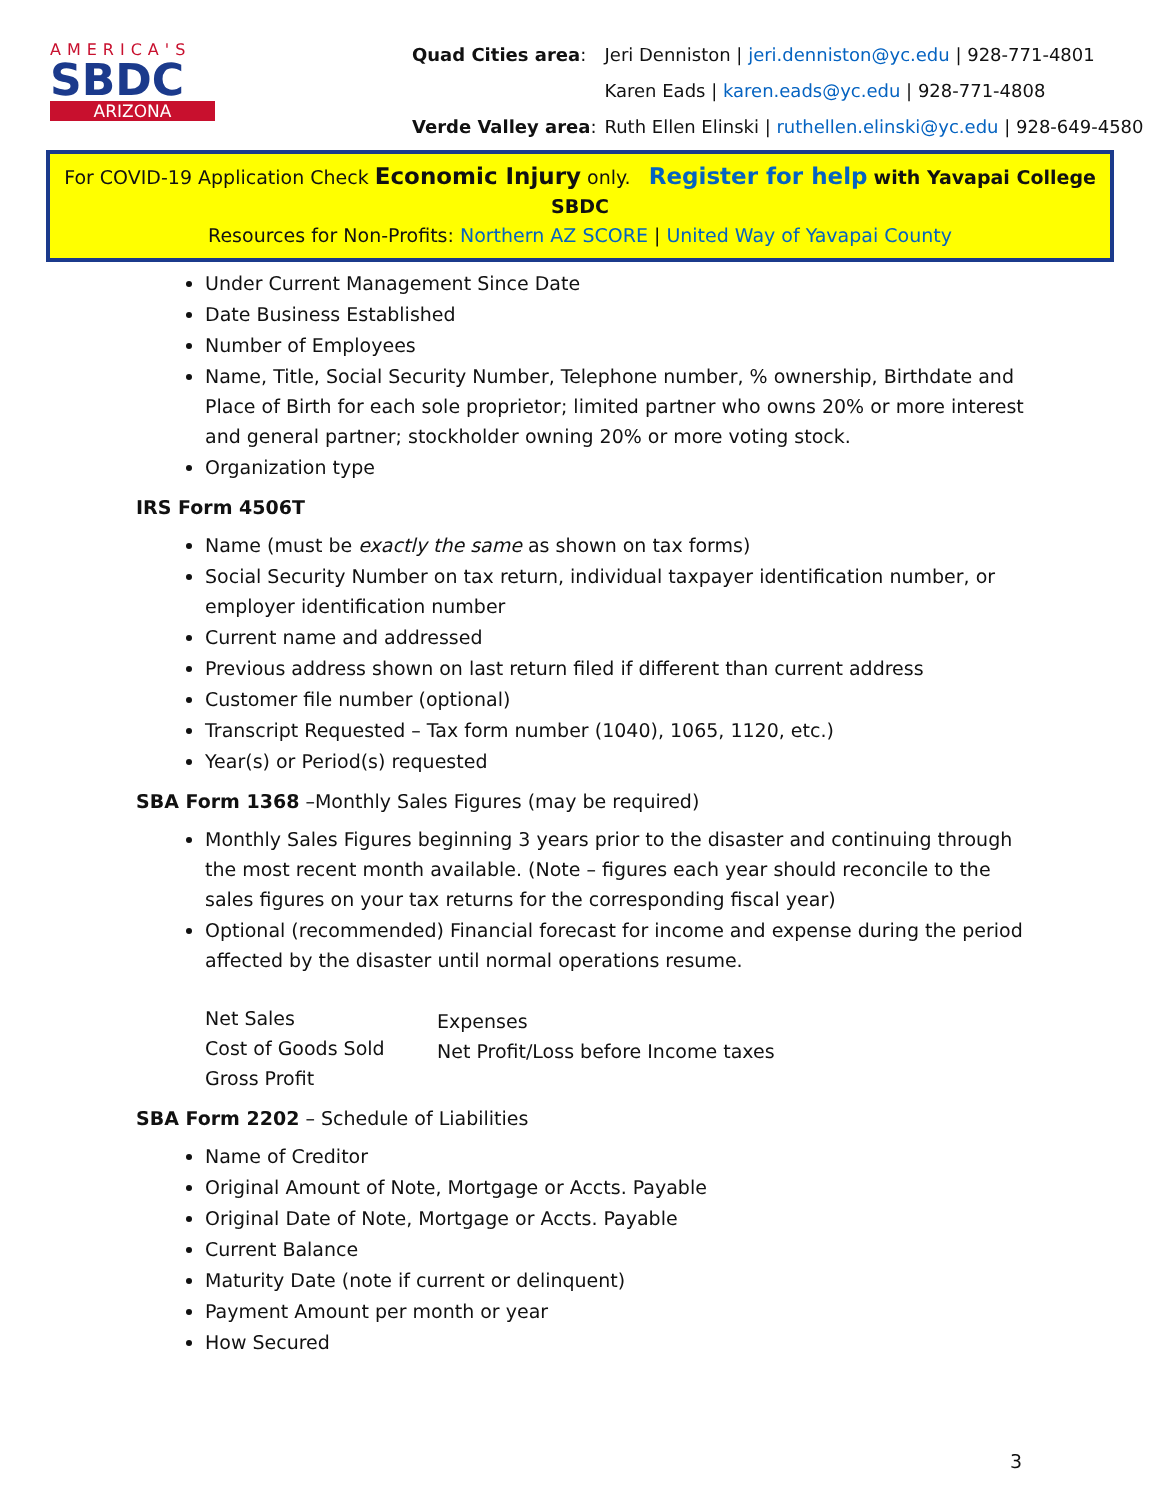AMERICA'S
SBDC
ARIZONA
| Quad Cities area : | Jeri Denniston / jeri.denniston@yc.edu / 928-771-4801 |
| | Karen Eads / karen.eads@yc.edu / 928-771-4808 |
| Verde Valley area : | Ruth Ellen Elinski / ruthellen.elinski@yc.edu / 928-649-4580 |
For COVID-19 Application Check Economic Injury only. Register for help with Yavapai College SBDC
Resources for Non-Profits: Northern AZ SCORE | United Way of Yavapai County
Under Current Management Since Date
Date Business Established
Number of Employees
Name, Title, Social Security Number, Telephone number, % ownership, Birthdate and Place of Birth for each sole proprietor; limited partner who owns 20% or more interest and general partner; stockholder owning 20% or more voting stock.
Organization type
IRS Form 4506T
Name (must be exactly the same as shown on tax forms)
Social Security Number on tax return, individual taxpayer identification number, or employer identification number
Current name and addressed
Previous address shown on last return filed if different than current address
Customer file number (optional)
Transcript Requested – Tax form number (1040), 1065, 1120, etc.)
Year(s) or Period(s) requested
SBA Form 1368 –Monthly Sales Figures (may be required)
Monthly Sales Figures beginning 3 years prior to the disaster and continuing through the most recent month available. (Note – figures each year should reconcile to the sales figures on your tax returns for the corresponding fiscal year)
Optional (recommended) Financial forecast for income and expense during the period affected by the disaster until normal operations resume.
Net Sales
Cost of Goods Sold
Gross Profit
Expenses
Net Profit/Loss before Income taxes
SBA Form 2202 – Schedule of Liabilities
Name of Creditor
Original Amount of Note, Mortgage or Accts. Payable
Original Date of Note, Mortgage or Accts. Payable
Current Balance
Maturity Date (note if current or delinquent)
Payment Amount per month or year
How Secured
3